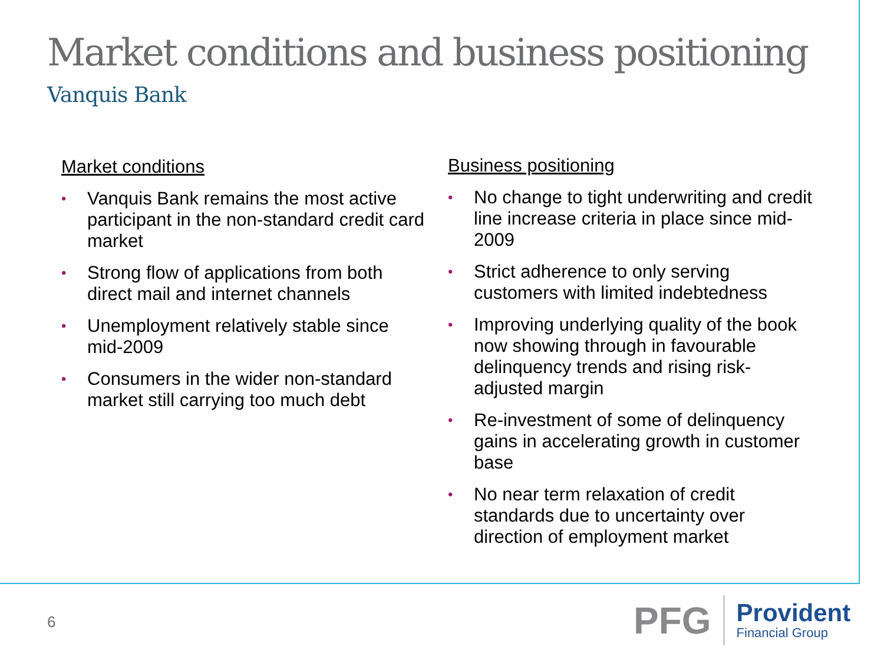Market conditions and business positioning
Vanquis Bank
Market conditions
• Vanquis Bank remains the most active participant in the non-standard credit card market
• Strong flow of applications from both direct mail and internet channels
• Unemployment relatively stable since mid-2009
• Consumers in the wider non-standard market still carrying too much debt
Business positioning
• No change to tight underwriting and credit line increase criteria in place since mid-2009
• Strict adherence to only serving customers with limited indebtedness
• Improving underlying quality of the book now showing through in favourable delinquency trends and rising risk-adjusted margin
• Re-investment of some of delinquency gains in accelerating growth in customer base
• No near term relaxation of credit standards due to uncertainty over direction of employment market
6
PFG
Provident
Financial Group